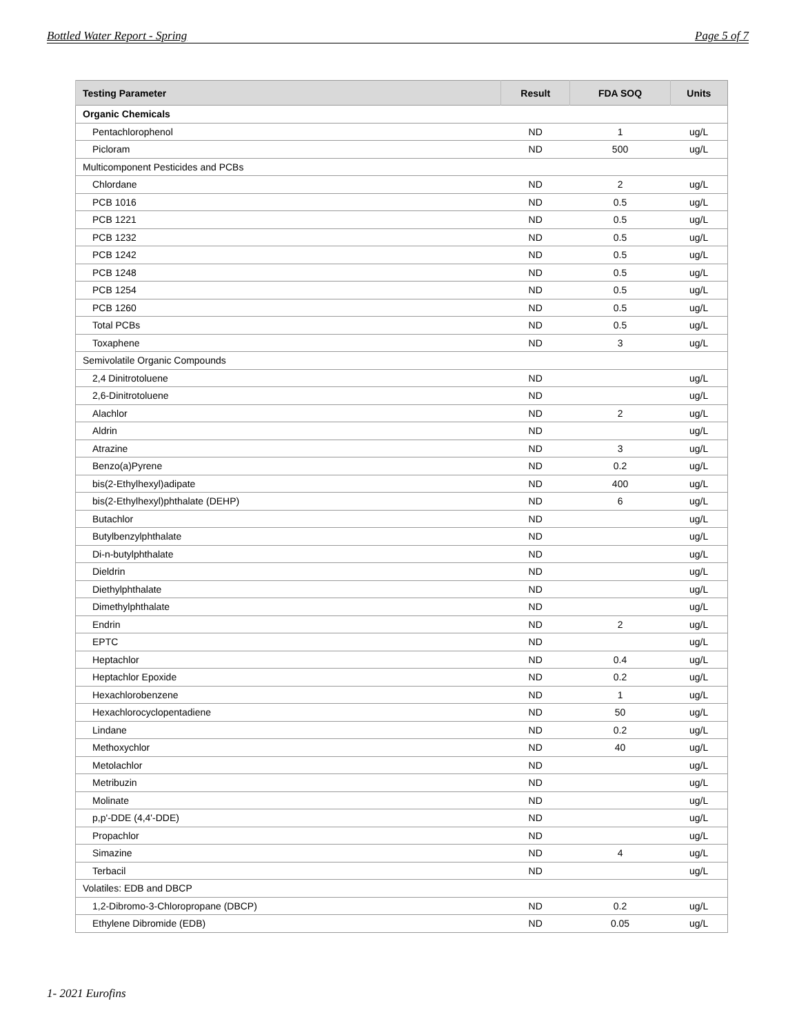Bottled Water Report - Spring Page 5 of 7
| Testing Parameter | Result | FDA SOQ | Units |
| --- | --- | --- | --- |
| Organic Chemicals | | | |
| Pentachlorophenol | ND | 1 | ug/L |
| Picloram | ND | 500 | ug/L |
| Multicomponent Pesticides and PCBs | | | |
| Chlordane | ND | 2 | ug/L |
| PCB 1016 | ND | 0.5 | ug/L |
| PCB 1221 | ND | 0.5 | ug/L |
| PCB 1232 | ND | 0.5 | ug/L |
| PCB 1242 | ND | 0.5 | ug/L |
| PCB 1248 | ND | 0.5 | ug/L |
| PCB 1254 | ND | 0.5 | ug/L |
| PCB 1260 | ND | 0.5 | ug/L |
| Total PCBs | ND | 0.5 | ug/L |
| Toxaphene | ND | 3 | ug/L |
| Semivolatile Organic Compounds | | | |
| 2,4 Dinitrotoluene | ND | | ug/L |
| 2,6-Dinitrotoluene | ND | | ug/L |
| Alachlor | ND | 2 | ug/L |
| Aldrin | ND | | ug/L |
| Atrazine | ND | 3 | ug/L |
| Benzo(a)Pyrene | ND | 0.2 | ug/L |
| bis(2-Ethylhexyl)adipate | ND | 400 | ug/L |
| bis(2-Ethylhexyl)phthalate (DEHP) | ND | 6 | ug/L |
| Butachlor | ND | | ug/L |
| Butylbenzylphthalate | ND | | ug/L |
| Di-n-butylphthalate | ND | | ug/L |
| Dieldrin | ND | | ug/L |
| Diethylphthalate | ND | | ug/L |
| Dimethylphthalate | ND | | ug/L |
| Endrin | ND | 2 | ug/L |
| EPTC | ND | | ug/L |
| Heptachlor | ND | 0.4 | ug/L |
| Heptachlor Epoxide | ND | 0.2 | ug/L |
| Hexachlorobenzene | ND | 1 | ug/L |
| Hexachlorocyclopentadiene | ND | 50 | ug/L |
| Lindane | ND | 0.2 | ug/L |
| Methoxychlor | ND | 40 | ug/L |
| Metolachlor | ND | | ug/L |
| Metribuzin | ND | | ug/L |
| Molinate | ND | | ug/L |
| p,p'-DDE (4,4'-DDE) | ND | | ug/L |
| Propachlor | ND | | ug/L |
| Simazine | ND | 4 | ug/L |
| Terbacil | ND | | ug/L |
| Volatiles: EDB and DBCP | | | |
| 1,2-Dibromo-3-Chloropropane (DBCP) | ND | 0.2 | ug/L |
| Ethylene Dibromide (EDB) | ND | 0.05 | ug/L |
1- 2021 Eurofins